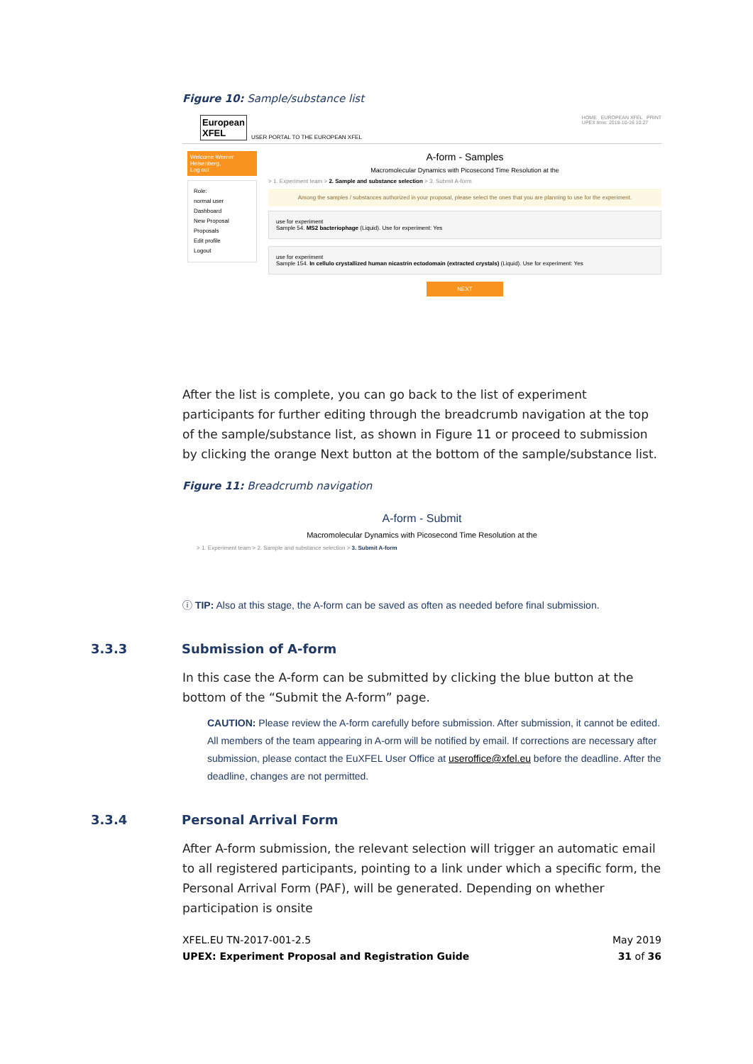Figure 10: Sample/substance list
European
XFEL
USER PORTAL TO THE EUROPEAN XFEL
HOME EUROPEAN XFEL PRINT
UPEX time: 2018-10-16 10:27
Welcome Werner Heisenberg,
Log out
Role:
normal user
Dashboard
New Proposal
Proposals
Edit profile
Logout
A-form - Samples
Macromolecular Dynamics with Picosecond Time Resolution at the
> 1. Experiment team > 2. Sample and substance selection > 3. Submit A-form
Among the samples / substances authorized in your proposal, please select the ones that you are planning to use for the experiment.
use for experiment
Sample 54. MS2 bacteriophage (Liquid). Use for experiment: Yes
use for experiment
Sample 154. In cellulo crystallized human nicastrin ectodomain (extracted crystals) (Liquid). Use for experiment: Yes
NEXT
After the list is complete, you can go back to the list of experiment participants for further editing through the breadcrumb navigation at the top of the sample/substance list, as shown in Figure 11 or proceed to submission by clicking the orange Next button at the bottom of the sample/substance list.
Figure 11: Breadcrumb navigation
A-form - Submit
Macromolecular Dynamics with Picosecond Time Resolution at the
> 1. Experiment team > 2. Sample and substance selection > 3. Submit A-form
ⓘ TIP: Also at this stage, the A-form can be saved as often as needed before final submission.
3.3.3 Submission of A-form
In this case the A-form can be submitted by clicking the blue button at the bottom of the “Submit the A-form” page.
CAUTION: Please review the A-form carefully before submission. After submission, it cannot be edited. All members of the team appearing in A-orm will be notified by email. If corrections are necessary after submission, please contact the EuXFEL User Office at useroffice@xfel.eu before the deadline. After the deadline, changes are not permitted.
3.3.4 Personal Arrival Form
After A-form submission, the relevant selection will trigger an automatic email to all registered participants, pointing to a link under which a specific form, the Personal Arrival Form (PAF), will be generated. Depending on whether participation is onsite
XFEL.EU TN-2017-001-2.5
UPEX: Experiment Proposal and Registration Guide
May 2019
31 of 36